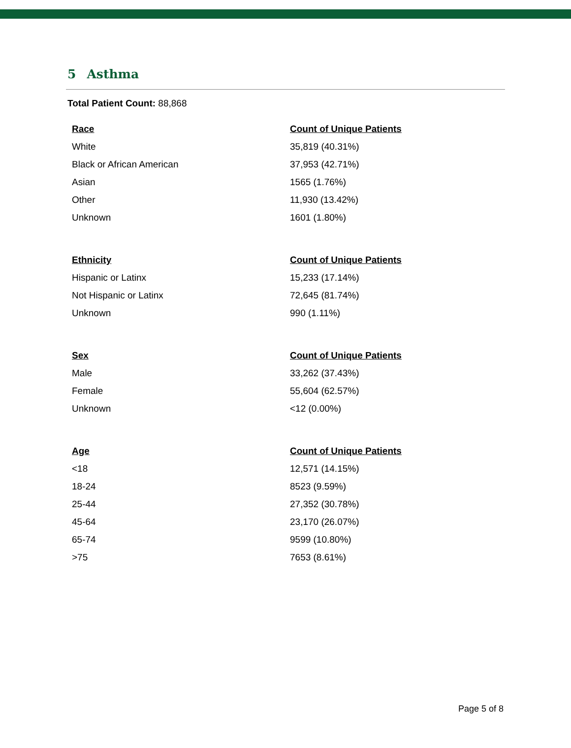5 Asthma
Total Patient Count: 88,868
| Race | Count of Unique Patients |
| --- | --- |
| White | 35,819 (40.31%) |
| Black or African American | 37,953 (42.71%) |
| Asian | 1565 (1.76%) |
| Other | 11,930 (13.42%) |
| Unknown | 1601 (1.80%) |
| Ethnicity | Count of Unique Patients |
| --- | --- |
| Hispanic or Latinx | 15,233 (17.14%) |
| Not Hispanic or Latinx | 72,645 (81.74%) |
| Unknown | 990 (1.11%) |
| Sex | Count of Unique Patients |
| --- | --- |
| Male | 33,262 (37.43%) |
| Female | 55,604 (62.57%) |
| Unknown | <12 (0.00%) |
| Age | Count of Unique Patients |
| --- | --- |
| <18 | 12,571 (14.15%) |
| 18-24 | 8523 (9.59%) |
| 25-44 | 27,352 (30.78%) |
| 45-64 | 23,170 (26.07%) |
| 65-74 | 9599 (10.80%) |
| >75 | 7653 (8.61%) |
Page 5 of 8